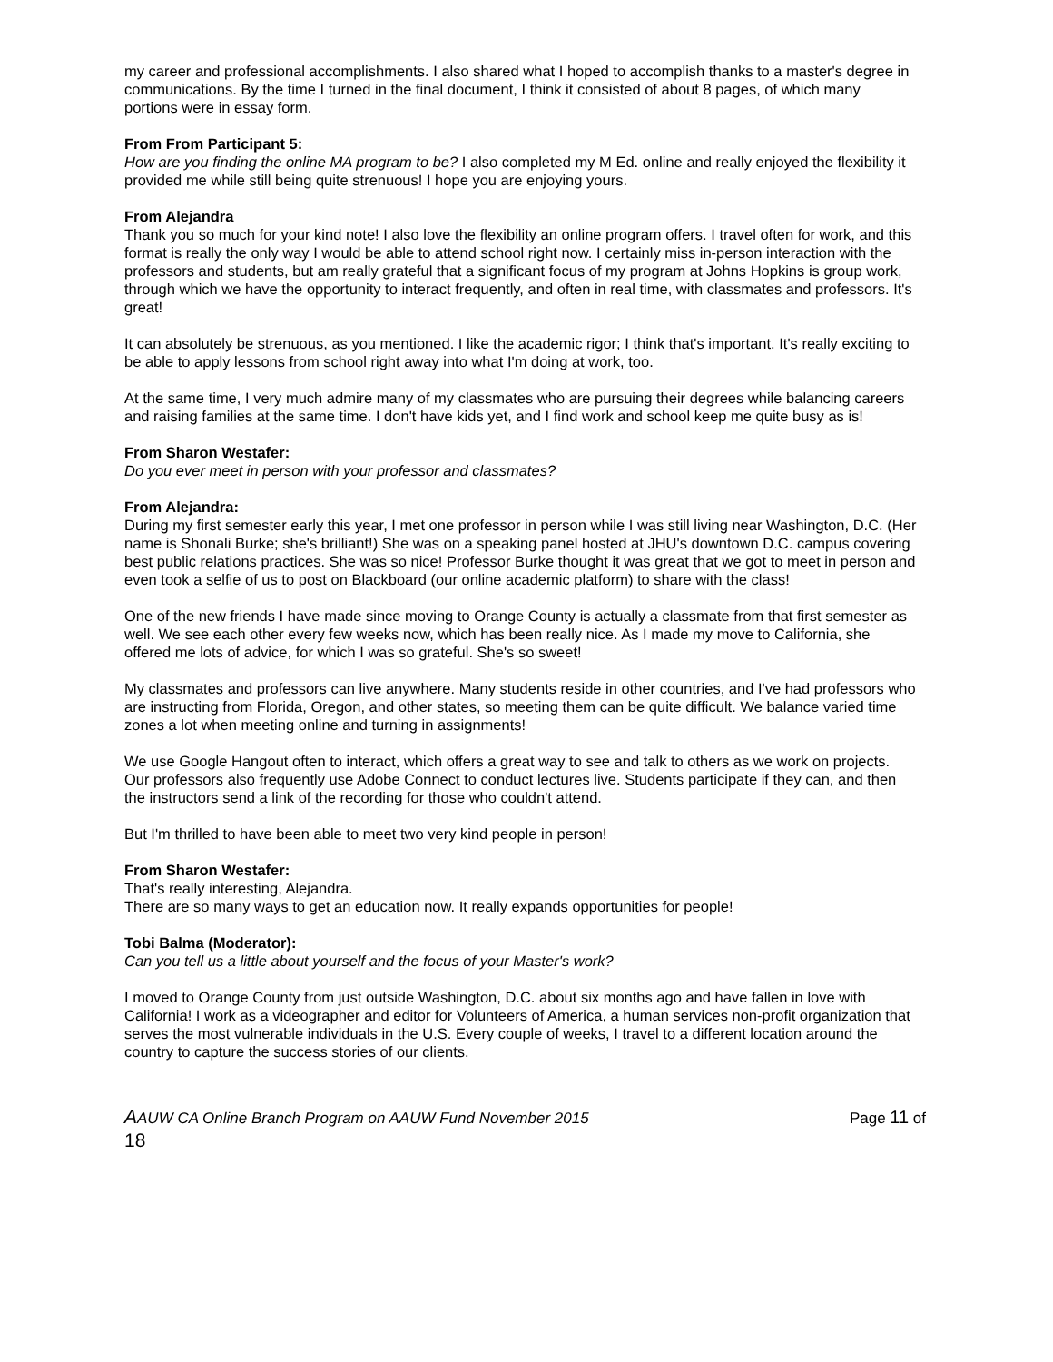my career and professional accomplishments. I also shared what I hoped to accomplish thanks to a master's degree in communications. By the time I turned in the final document, I think it consisted of about 8 pages, of which many portions were in essay form.
From From Participant 5:
How are you finding the online MA program to be? I also completed my M Ed. online and really enjoyed the flexibility it provided me while still being quite strenuous! I hope you are enjoying yours.
From Alejandra
Thank you so much for your kind note! I also love the flexibility an online program offers. I travel often for work, and this format is really the only way I would be able to attend school right now. I certainly miss in-person interaction with the professors and students, but am really grateful that a significant focus of my program at Johns Hopkins is group work, through which we have the opportunity to interact frequently, and often in real time, with classmates and professors. It's great!
It can absolutely be strenuous, as you mentioned. I like the academic rigor; I think that's important. It's really exciting to be able to apply lessons from school right away into what I'm doing at work, too.
At the same time, I very much admire many of my classmates who are pursuing their degrees while balancing careers and raising families at the same time. I don't have kids yet, and I find work and school keep me quite busy as is!
From Sharon Westafer:
Do you ever meet in person with your professor and classmates?
From Alejandra:
During my first semester early this year, I met one professor in person while I was still living near Washington, D.C. (Her name is Shonali Burke; she's brilliant!) She was on a speaking panel hosted at JHU's downtown D.C. campus covering best public relations practices. She was so nice! Professor Burke thought it was great that we got to meet in person and even took a selfie of us to post on Blackboard (our online academic platform) to share with the class!
One of the new friends I have made since moving to Orange County is actually a classmate from that first semester as well. We see each other every few weeks now, which has been really nice. As I made my move to California, she offered me lots of advice, for which I was so grateful. She's so sweet!
My classmates and professors can live anywhere. Many students reside in other countries, and I've had professors who are instructing from Florida, Oregon, and other states, so meeting them can be quite difficult. We balance varied time zones a lot when meeting online and turning in assignments!
We use Google Hangout often to interact, which offers a great way to see and talk to others as we work on projects. Our professors also frequently use Adobe Connect to conduct lectures live. Students participate if they can, and then the instructors send a link of the recording for those who couldn't attend.
But I'm thrilled to have been able to meet two very kind people in person!
From Sharon Westafer:
That's really interesting, Alejandra.
There are so many ways to get an education now. It really expands opportunities for people!
Tobi Balma (Moderator):
Can you tell us a little about yourself and the focus of your Master's work?
I moved to Orange County from just outside Washington, D.C. about six months ago and have fallen in love with California! I work as a videographer and editor for Volunteers of America, a human services non-profit organization that serves the most vulnerable individuals in the U.S. Every couple of weeks, I travel to a different location around the country to capture the success stories of our clients.
Page 11 of AAUW CA Online Branch Program on AAUW Fund November 2015
18